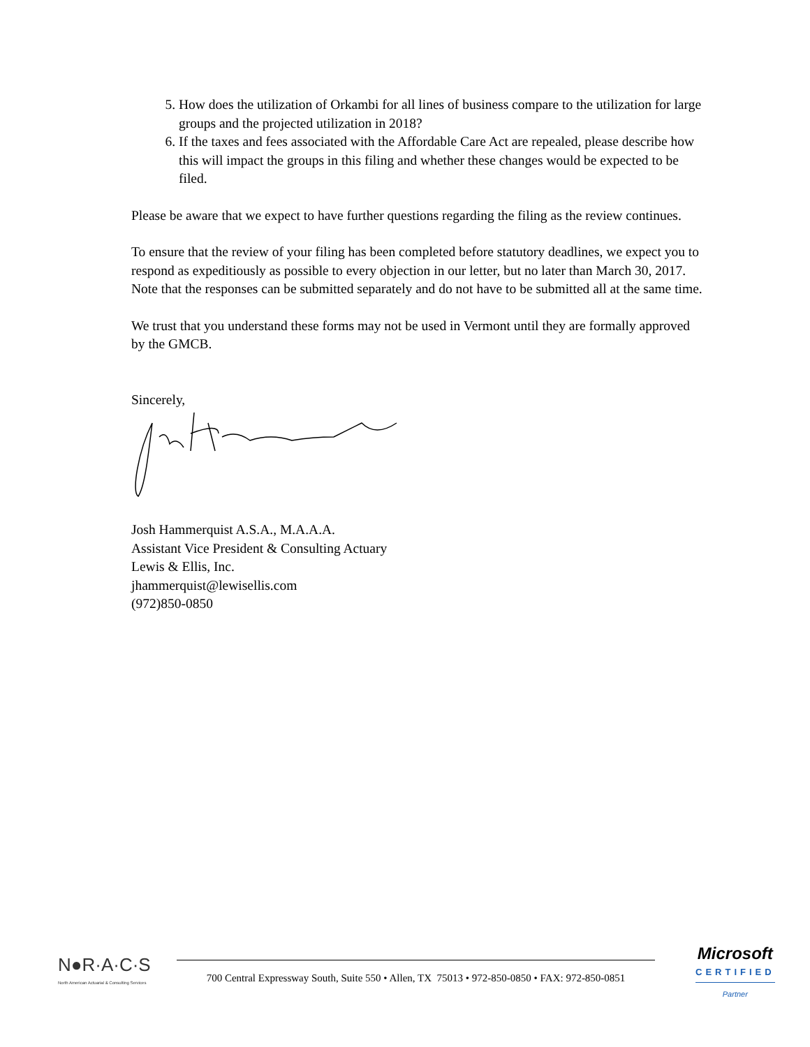5. How does the utilization of Orkambi for all lines of business compare to the utilization for large groups and the projected utilization in 2018?
6. If the taxes and fees associated with the Affordable Care Act are repealed, please describe how this will impact the groups in this filing and whether these changes would be expected to be filed.
Please be aware that we expect to have further questions regarding the filing as the review continues.
To ensure that the review of your filing has been completed before statutory deadlines, we expect you to respond as expeditiously as possible to every objection in our letter, but no later than March 30, 2017. Note that the responses can be submitted separately and do not have to be submitted all at the same time.
We trust that you understand these forms may not be used in Vermont until they are formally approved by the GMCB.
Sincerely,
Josh Hammerquist A.S.A., M.A.A.A.
Assistant Vice President & Consulting Actuary
Lewis & Ellis, Inc.
jhammerquist@lewisellis.com
(972)850-0850
N●R·A·C·S
North American Actuarial & Consulting Services
700 Central Expressway South, Suite 550 • Allen, TX 75013 • 972-850-0850 • FAX: 972-850-0851
Microsoft
CERTIFIED
Partner